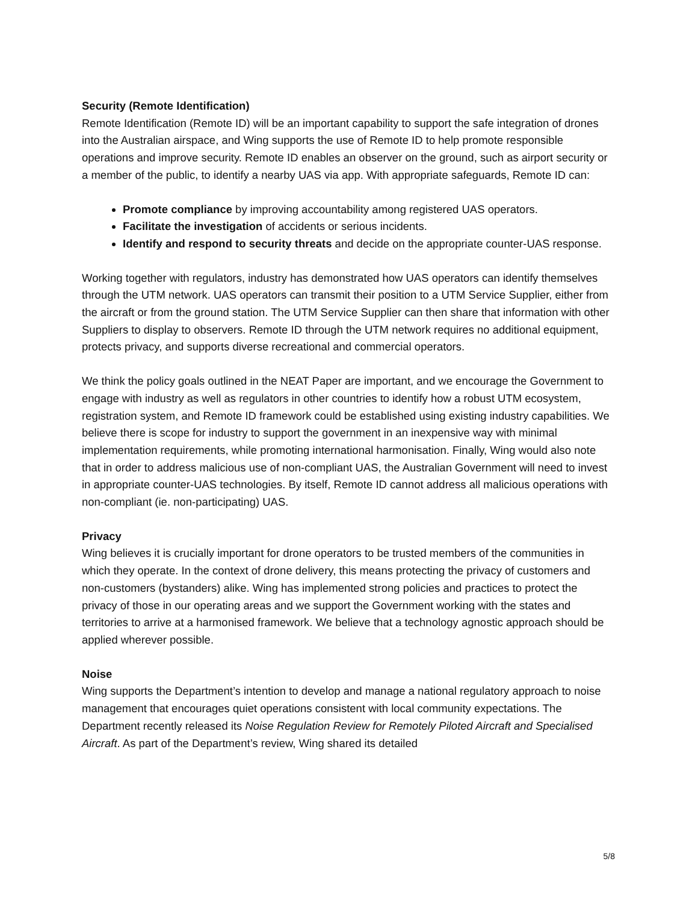Security (Remote Identification)
Remote Identification (Remote ID) will be an important capability to support the safe integration of drones into the Australian airspace, and Wing supports the use of Remote ID to help promote responsible operations and improve security. Remote ID enables an observer on the ground, such as airport security or a member of the public, to identify a nearby UAS via app. With appropriate safeguards, Remote ID can:
Promote compliance by improving accountability among registered UAS operators.
Facilitate the investigation of accidents or serious incidents.
Identify and respond to security threats and decide on the appropriate counter-UAS response.
Working together with regulators, industry has demonstrated how UAS operators can identify themselves through the UTM network. UAS operators can transmit their position to a UTM Service Supplier, either from the aircraft or from the ground station. The UTM Service Supplier can then share that information with other Suppliers to display to observers. Remote ID through the UTM network requires no additional equipment, protects privacy, and supports diverse recreational and commercial operators.
We think the policy goals outlined in the NEAT Paper are important, and we encourage the Government to engage with industry as well as regulators in other countries to identify how a robust UTM ecosystem, registration system, and Remote ID framework could be established using existing industry capabilities. We believe there is scope for industry to support the government in an inexpensive way with minimal implementation requirements, while promoting international harmonisation. Finally, Wing would also note that in order to address malicious use of non-compliant UAS, the Australian Government will need to invest in appropriate counter-UAS technologies. By itself, Remote ID cannot address all malicious operations with non-compliant (ie. non-participating) UAS.
Privacy
Wing believes it is crucially important for drone operators to be trusted members of the communities in which they operate. In the context of drone delivery, this means protecting the privacy of customers and non-customers (bystanders) alike. Wing has implemented strong policies and practices to protect the privacy of those in our operating areas and we support the Government working with the states and territories to arrive at a harmonised framework. We believe that a technology agnostic approach should be applied wherever possible.
Noise
Wing supports the Department’s intention to develop and manage a national regulatory approach to noise management that encourages quiet operations consistent with local community expectations. The Department recently released its Noise Regulation Review for Remotely Piloted Aircraft and Specialised Aircraft. As part of the Department’s review, Wing shared its detailed
5/8